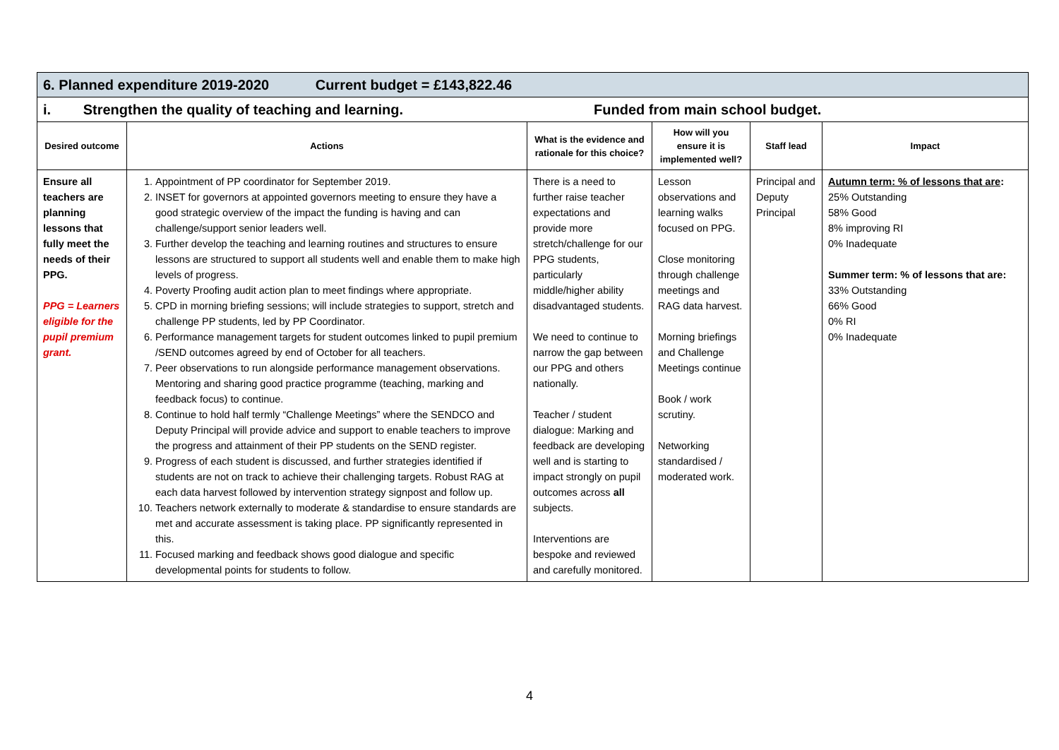| 6. Planned expenditure 2019-2020 Current budget = £143,822.46 | | | | | |
| i. Strengthen the quality of teaching and learning. Funded from main school budget. | | | | | |
| Desired outcome | Actions | What is the evidence and rationale for this choice? | How will you ensure it is implemented well? | Staff lead | Impact |
| Ensure all teachers are planning lessons that fully meet the needs of their PPG. PPG = Learners eligible for the pupil premium grant. | 1. Appointment of PP coordinator for September 2019. 2. INSET for governors at appointed governors meeting to ensure they have a good strategic overview of the impact the funding is having and can challenge/support senior leaders well. 3. Further develop the teaching and learning routines and structures to ensure lessons are structured to support all students well and enable them to make high levels of progress. 4. Poverty Proofing audit action plan to meet findings where appropriate. 5. CPD in morning briefing sessions; will include strategies to support, stretch and challenge PP students, led by PP Coordinator. 6. Performance management targets for student outcomes linked to pupil premium /SEND outcomes agreed by end of October for all teachers. 7. Peer observations to run alongside performance management observations. Mentoring and sharing good practice programme (teaching, marking and feedback focus) to continue. 8. Continue to hold half termly “Challenge Meetings” where the SENDCO and Deputy Principal will provide advice and support to enable teachers to improve the progress and attainment of their PP students on the SEND register. 9. Progress of each student is discussed, and further strategies identified if students are not on track to achieve their challenging targets. Robust RAG at each data harvest followed by intervention strategy signpost and follow up. 10. Teachers network externally to moderate & standardise to ensure standards are met and accurate assessment is taking place. PP significantly represented in this. 11. Focused marking and feedback shows good dialogue and specific developmental points for students to follow. | There is a need to further raise teacher expectations and provide more stretch/challenge for our PPG students, particularly middle/higher ability disadvantaged students. We need to continue to narrow the gap between our PPG and others nationally. Teacher / student dialogue: Marking and feedback are developing well and is starting to impact strongly on pupil outcomes across all subjects. Interventions are bespoke and reviewed and carefully monitored. | Lesson observations and learning walks focused on PPG. Close monitoring through challenge meetings and RAG data harvest. Morning briefings and Challenge Meetings continue Book / work scrutiny. Networking standardised / moderated work. | Principal and Deputy Principal | Autumn term: % of lessons that are : 25% Outstanding 58% Good 8% improving RI 0% Inadequate Summer term: % of lessons that are: 33% Outstanding 66% Good 0% RI 0% Inadequate |
4